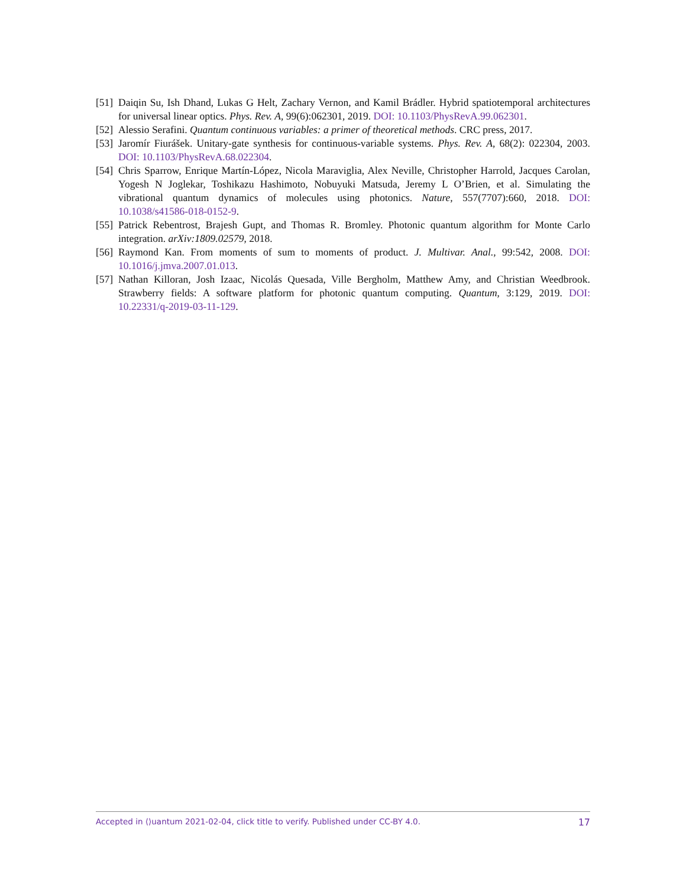[51] Daiqin Su, Ish Dhand, Lukas G Helt, Zachary Vernon, and Kamil Brádler. Hybrid spatiotemporal architectures for universal linear optics. Phys. Rev. A, 99(6):062301, 2019. DOI: 10.1103/PhysRevA.99.062301.
[52] Alessio Serafini. Quantum continuous variables: a primer of theoretical methods. CRC press, 2017.
[53] Jaromír Fiurášek. Unitary-gate synthesis for continuous-variable systems. Phys. Rev. A, 68(2): 022304, 2003. DOI: 10.1103/PhysRevA.68.022304.
[54] Chris Sparrow, Enrique Martín-López, Nicola Maraviglia, Alex Neville, Christopher Harrold, Jacques Carolan, Yogesh N Joglekar, Toshikazu Hashimoto, Nobuyuki Matsuda, Jeremy L O’Brien, et al. Simulating the vibrational quantum dynamics of molecules using photonics. Nature, 557(7707):660, 2018. DOI: 10.1038/s41586-018-0152-9.
[55] Patrick Rebentrost, Brajesh Gupt, and Thomas R. Bromley. Photonic quantum algorithm for Monte Carlo integration. arXiv:1809.02579, 2018.
[56] Raymond Kan. From moments of sum to moments of product. J. Multivar. Anal., 99:542, 2008. DOI: 10.1016/j.jmva.2007.01.013.
[57] Nathan Killoran, Josh Izaac, Nicolás Quesada, Ville Bergholm, Matthew Amy, and Christian Weedbrook. Strawberry fields: A software platform for photonic quantum computing. Quantum, 3:129, 2019. DOI: 10.22331/q-2019-03-11-129.
Accepted in ⟨⟩uantum 2021-02-04, click title to verify. Published under CC-BY 4.0. 17